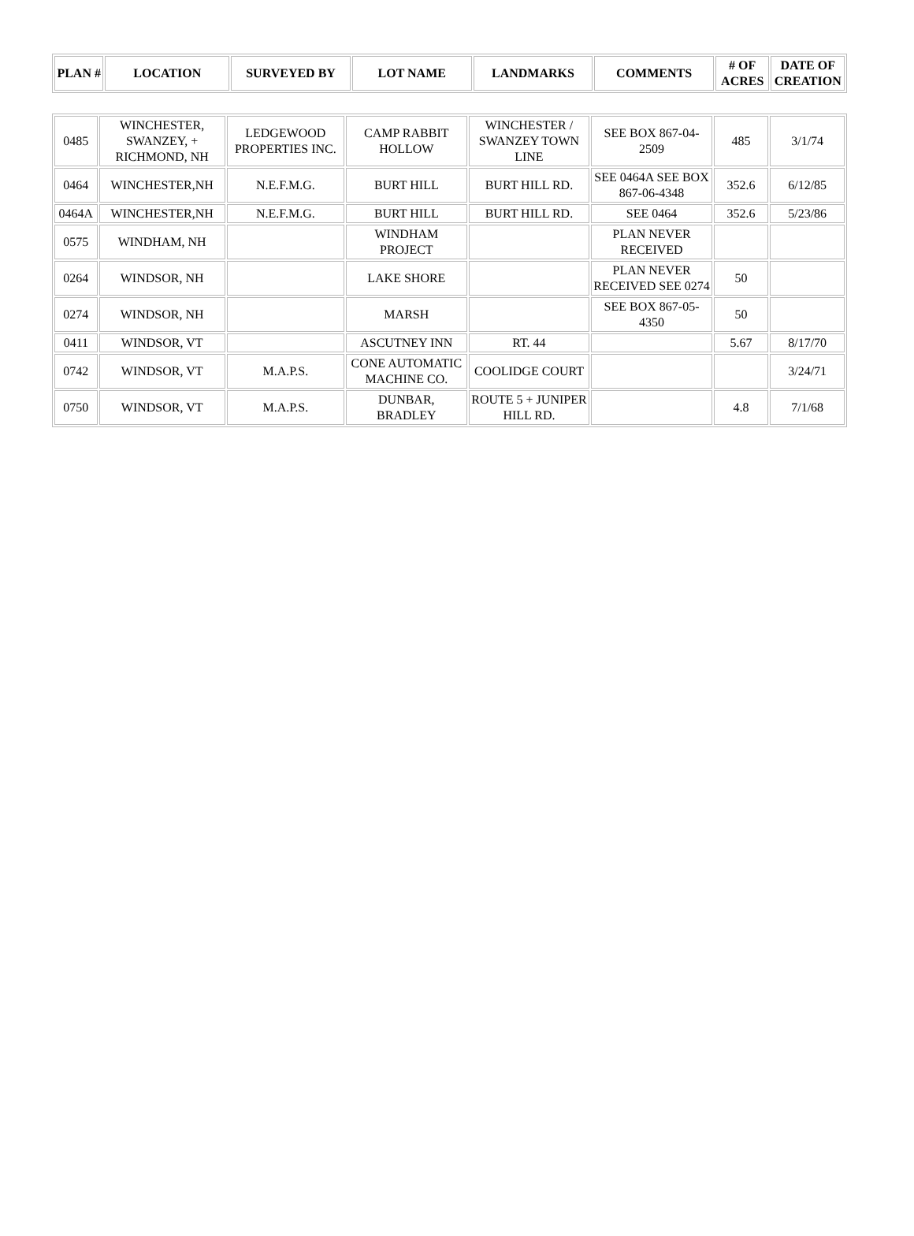| PLAN # | LOCATION | SURVEYED BY | LOT NAME | LANDMARKS | COMMENTS | # OF ACRES | DATE OF CREATION |
| --- | --- | --- | --- | --- | --- | --- | --- |
| 0485 | WINCHESTER, SWANZEY, + RICHMOND, NH | LEDGEWOOD PROPERTIES INC. | CAMP RABBIT HOLLOW | WINCHESTER / SWANZEY TOWN LINE | SEE BOX 867-04-2509 | 485 | 3/1/74 |
| 0464 | WINCHESTER,NH | N.E.F.M.G. | BURT HILL | BURT HILL RD. | SEE 0464A SEE BOX 867-06-4348 | 352.6 | 6/12/85 |
| 0464A | WINCHESTER,NH | N.E.F.M.G. | BURT HILL | BURT HILL RD. | SEE 0464 | 352.6 | 5/23/86 |
| 0575 | WINDHAM, NH | | WINDHAM PROJECT | | PLAN NEVER RECEIVED | | |
| 0264 | WINDSOR, NH | | LAKE SHORE | | PLAN NEVER RECEIVED SEE 0274 | 50 | |
| 0274 | WINDSOR, NH | | MARSH | | SEE BOX 867-05-4350 | 50 | |
| 0411 | WINDSOR, VT | | ASCUTNEY INN | RT. 44 | | 5.67 | 8/17/70 |
| 0742 | WINDSOR, VT | M.A.P.S. | CONE AUTOMATIC MACHINE CO. | COOLIDGE COURT | | | 3/24/71 |
| 0750 | WINDSOR, VT | M.A.P.S. | DUNBAR, BRADLEY | ROUTE 5 + JUNIPER HILL RD. | | 4.8 | 7/1/68 |